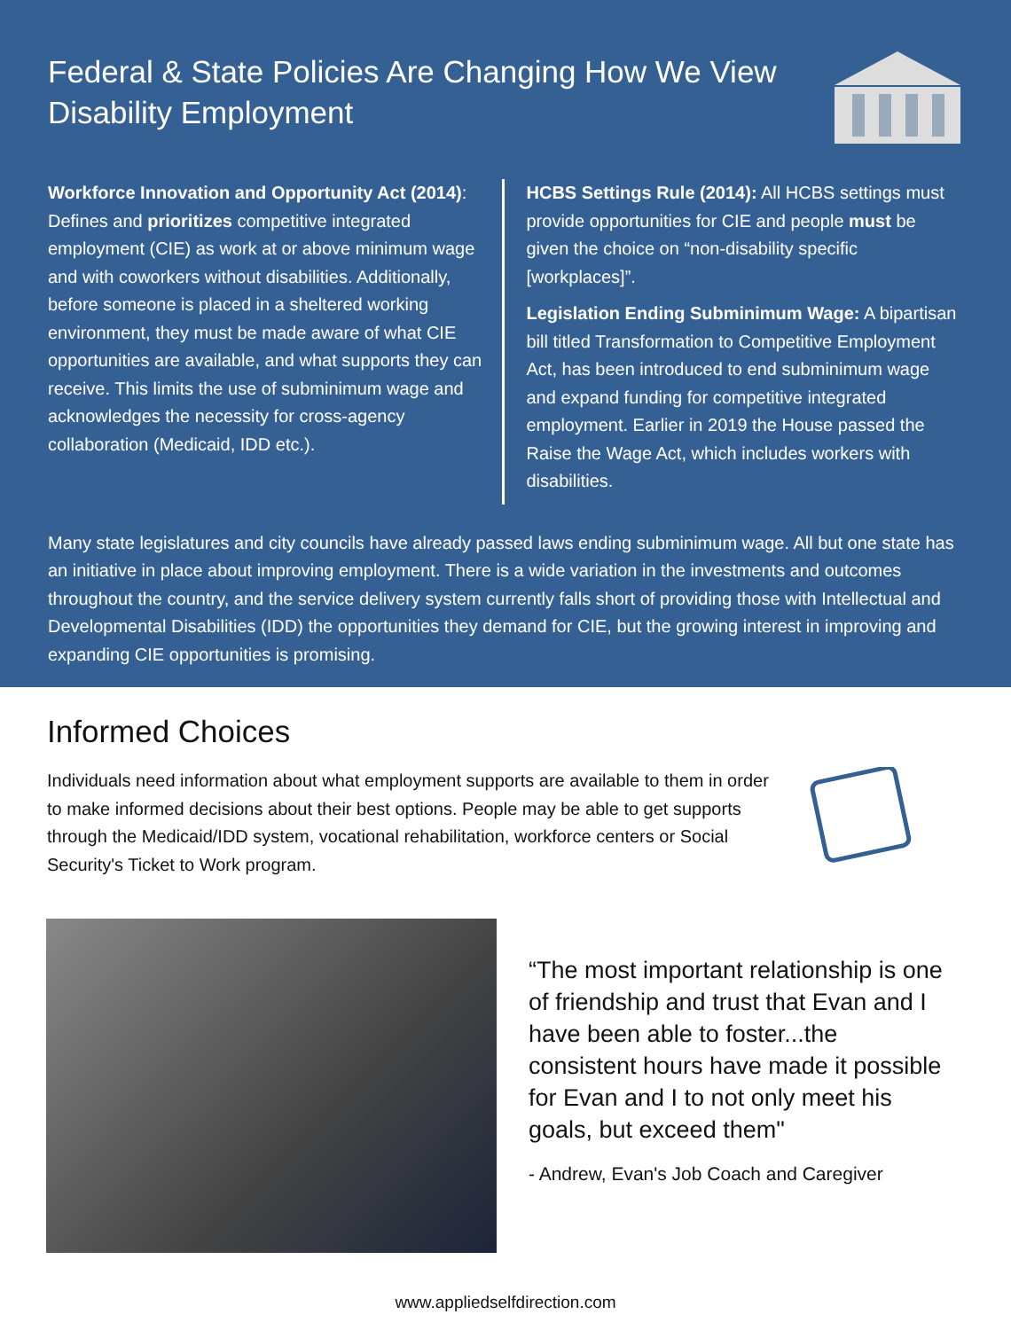Federal & State Policies Are Changing How We View Disability Employment
Workforce Innovation and Opportunity Act (2014): Defines and prioritizes competitive integrated employment (CIE) as work at or above minimum wage and with coworkers without disabilities. Additionally, before someone is placed in a sheltered working environment, they must be made aware of what CIE opportunities are available, and what supports they can receive. This limits the use of subminimum wage and acknowledges the necessity for cross-agency collaboration (Medicaid, IDD etc.).
HCBS Settings Rule (2014): All HCBS settings must provide opportunities for CIE and people must be given the choice on “non-disability specific [workplaces]”.
Legislation Ending Subminimum Wage: A bipartisan bill titled Transformation to Competitive Employment Act, has been introduced to end subminimum wage and expand funding for competitive integrated employment. Earlier in 2019 the House passed the Raise the Wage Act, which includes workers with disabilities.
Many state legislatures and city councils have already passed laws ending subminimum wage. All but one state has an initiative in place about improving employment. There is a wide variation in the investments and outcomes throughout the country, and the service delivery system currently falls short of providing those with Intellectual and Developmental Disabilities (IDD) the opportunities they demand for CIE, but the growing interest in improving and expanding CIE opportunities is promising.
Informed Choices
Individuals need information about what employment supports are available to them in order to make informed decisions about their best options. People may be able to get supports through the Medicaid/IDD system, vocational rehabilitation, workforce centers or Social Security's Ticket to Work program.
“The most important relationship is one of friendship and trust that Evan and I have been able to foster...the consistent hours have made it possible for Evan and I to not only meet his goals, but exceed them"
- Andrew, Evan's Job Coach and Caregiver
www.appliedselfdirection.com